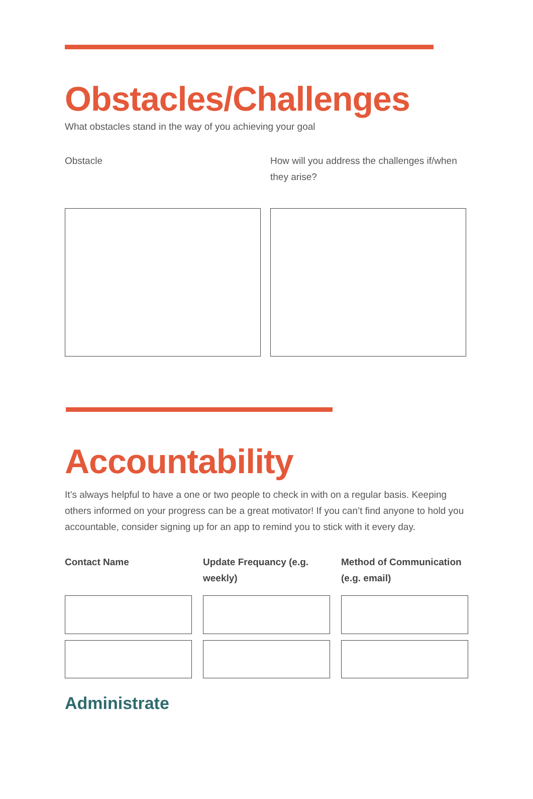Obstacles/Challenges
What obstacles stand in the way of you achieving your goal
Obstacle How will you address the challenges if/when they arise?
Accountability
It’s always helpful to have a one or two people to check in with on a regular basis. Keeping others informed on your progress can be a great motivator! If you can’t find anyone to hold you accountable, consider signing up for an app to remind you to stick with it every day.
Contact Name Update Frequancy (e.g. weekly)
Method of Communication (e.g. email)
Administrate